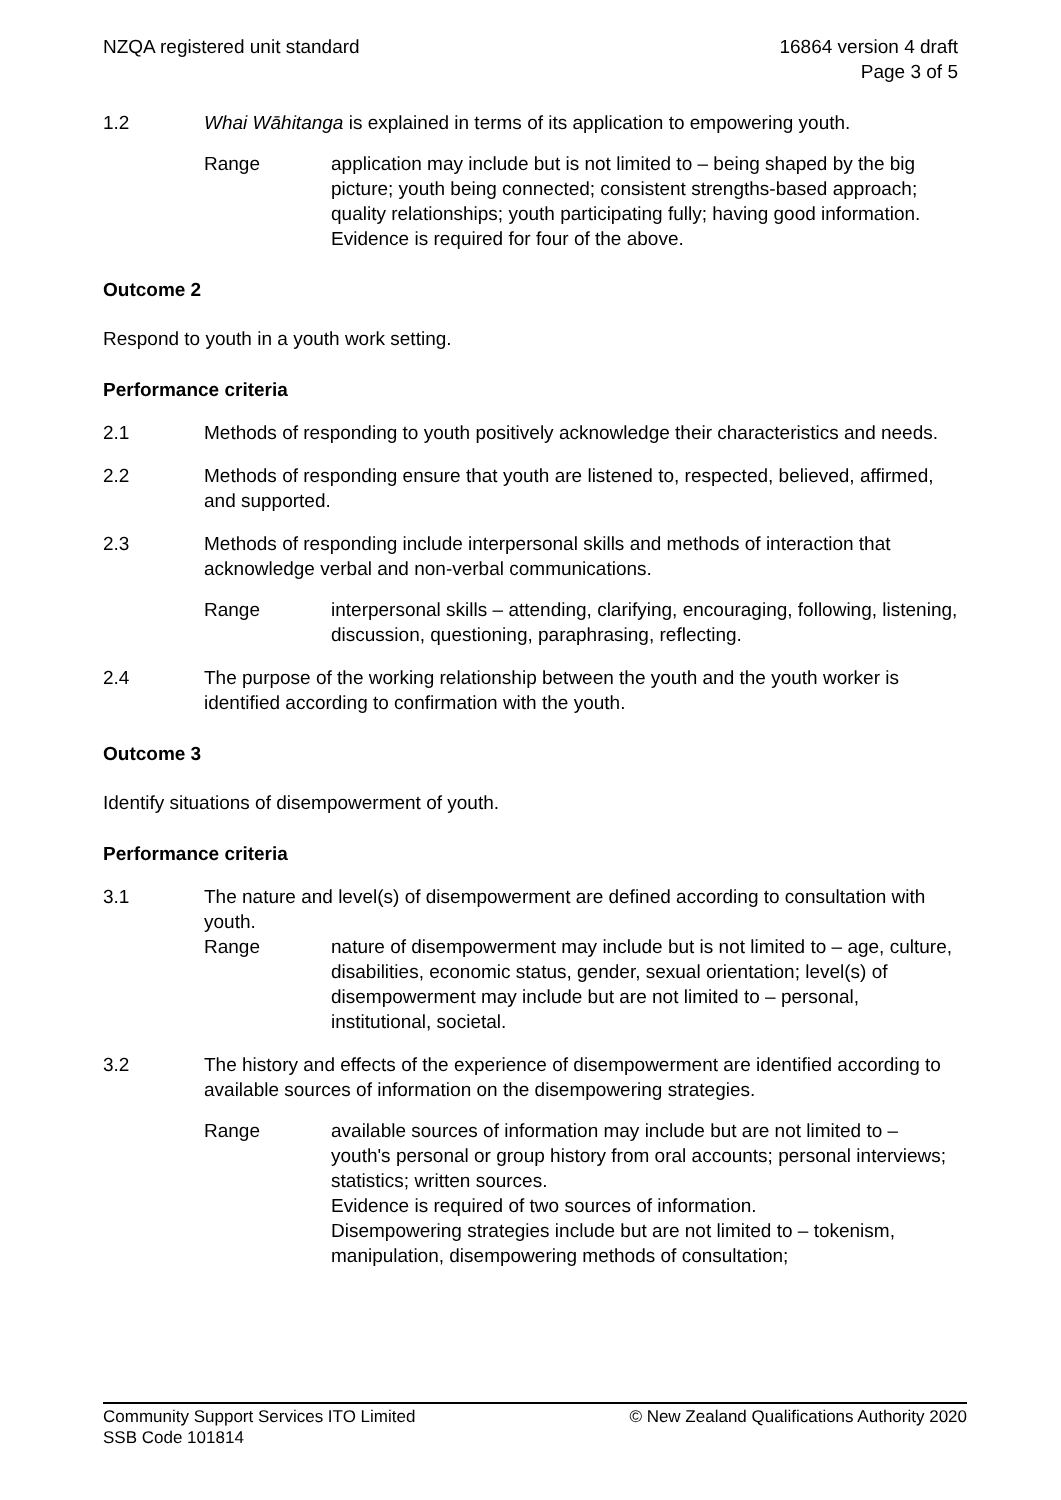NZQA registered unit standard 16864 version 4 draft
Page 3 of 5
1.2 Whai Wāhitanga is explained in terms of its application to empowering youth.
Range application may include but is not limited to – being shaped by the big picture; youth being connected; consistent strengths-based approach; quality relationships; youth participating fully; having good information.
Evidence is required for four of the above.
Outcome 2
Respond to youth in a youth work setting.
Performance criteria
2.1 Methods of responding to youth positively acknowledge their characteristics and needs.
2.2 Methods of responding ensure that youth are listened to, respected, believed, affirmed, and supported.
2.3 Methods of responding include interpersonal skills and methods of interaction that acknowledge verbal and non-verbal communications.
Range interpersonal skills – attending, clarifying, encouraging, following, listening, discussion, questioning, paraphrasing, reflecting.
2.4 The purpose of the working relationship between the youth and the youth worker is identified according to confirmation with the youth.
Outcome 3
Identify situations of disempowerment of youth.
Performance criteria
3.1 The nature and level(s) of disempowerment are defined according to consultation with youth.
Range nature of disempowerment may include but is not limited to – age, culture, disabilities, economic status, gender, sexual orientation; level(s) of disempowerment may include but are not limited to – personal, institutional, societal.
3.2 The history and effects of the experience of disempowerment are identified according to available sources of information on the disempowering strategies.
Range available sources of information may include but are not limited to – youth's personal or group history from oral accounts; personal interviews; statistics; written sources.
Evidence is required of two sources of information.
Disempowering strategies include but are not limited to – tokenism, manipulation, disempowering methods of consultation;
Community Support Services ITO Limited
SSB Code 101814
© New Zealand Qualifications Authority 2020